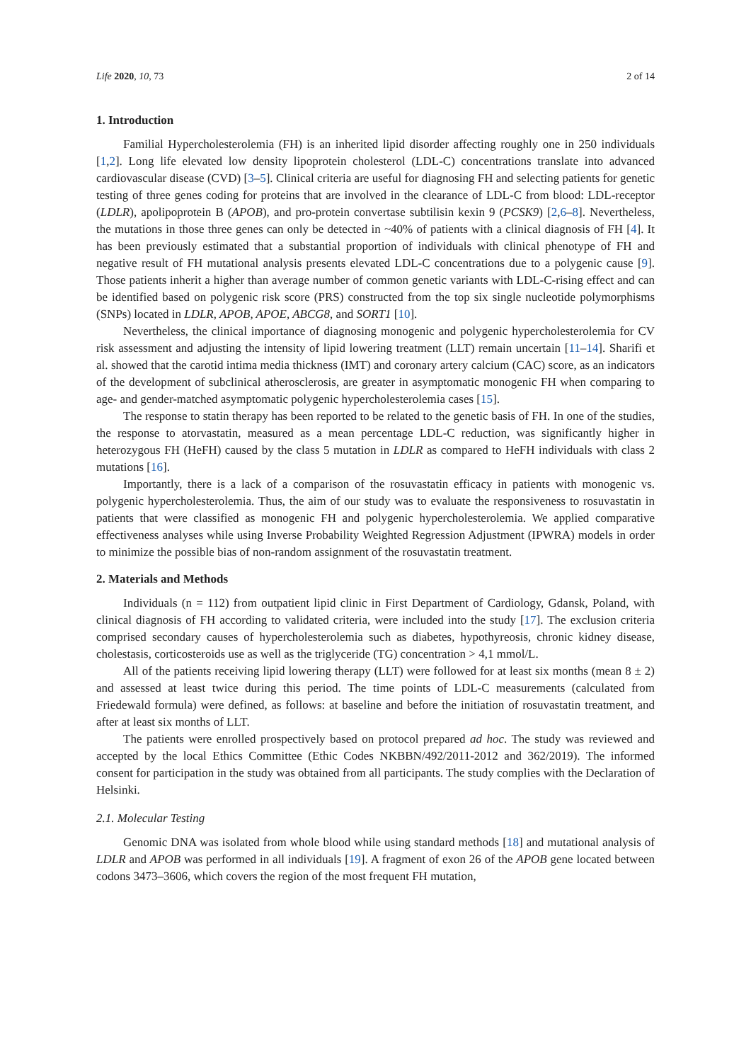Life 2020, 10, 73 2 of 14
1. Introduction
Familial Hypercholesterolemia (FH) is an inherited lipid disorder affecting roughly one in 250 individuals [1,2]. Long life elevated low density lipoprotein cholesterol (LDL-C) concentrations translate into advanced cardiovascular disease (CVD) [3–5]. Clinical criteria are useful for diagnosing FH and selecting patients for genetic testing of three genes coding for proteins that are involved in the clearance of LDL-C from blood: LDL-receptor (LDLR), apolipoprotein B (APOB), and pro-protein convertase subtilisin kexin 9 (PCSK9) [2,6–8]. Nevertheless, the mutations in those three genes can only be detected in ~40% of patients with a clinical diagnosis of FH [4]. It has been previously estimated that a substantial proportion of individuals with clinical phenotype of FH and negative result of FH mutational analysis presents elevated LDL-C concentrations due to a polygenic cause [9]. Those patients inherit a higher than average number of common genetic variants with LDL-C-rising effect and can be identified based on polygenic risk score (PRS) constructed from the top six single nucleotide polymorphisms (SNPs) located in LDLR, APOB, APOE, ABCG8, and SORT1 [10].
Nevertheless, the clinical importance of diagnosing monogenic and polygenic hypercholesterolemia for CV risk assessment and adjusting the intensity of lipid lowering treatment (LLT) remain uncertain [11–14]. Sharifi et al. showed that the carotid intima media thickness (IMT) and coronary artery calcium (CAC) score, as an indicators of the development of subclinical atherosclerosis, are greater in asymptomatic monogenic FH when comparing to age- and gender-matched asymptomatic polygenic hypercholesterolemia cases [15].
The response to statin therapy has been reported to be related to the genetic basis of FH. In one of the studies, the response to atorvastatin, measured as a mean percentage LDL-C reduction, was significantly higher in heterozygous FH (HeFH) caused by the class 5 mutation in LDLR as compared to HeFH individuals with class 2 mutations [16].
Importantly, there is a lack of a comparison of the rosuvastatin efficacy in patients with monogenic vs. polygenic hypercholesterolemia. Thus, the aim of our study was to evaluate the responsiveness to rosuvastatin in patients that were classified as monogenic FH and polygenic hypercholesterolemia. We applied comparative effectiveness analyses while using Inverse Probability Weighted Regression Adjustment (IPWRA) models in order to minimize the possible bias of non-random assignment of the rosuvastatin treatment.
2. Materials and Methods
Individuals (n = 112) from outpatient lipid clinic in First Department of Cardiology, Gdansk, Poland, with clinical diagnosis of FH according to validated criteria, were included into the study [17]. The exclusion criteria comprised secondary causes of hypercholesterolemia such as diabetes, hypothyreosis, chronic kidney disease, cholestasis, corticosteroids use as well as the triglyceride (TG) concentration > 4,1 mmol/L.
All of the patients receiving lipid lowering therapy (LLT) were followed for at least six months (mean 8 ± 2) and assessed at least twice during this period. The time points of LDL-C measurements (calculated from Friedewald formula) were defined, as follows: at baseline and before the initiation of rosuvastatin treatment, and after at least six months of LLT.
The patients were enrolled prospectively based on protocol prepared ad hoc. The study was reviewed and accepted by the local Ethics Committee (Ethic Codes NKBBN/492/2011-2012 and 362/2019). The informed consent for participation in the study was obtained from all participants. The study complies with the Declaration of Helsinki.
2.1. Molecular Testing
Genomic DNA was isolated from whole blood while using standard methods [18] and mutational analysis of LDLR and APOB was performed in all individuals [19]. A fragment of exon 26 of the APOB gene located between codons 3473–3606, which covers the region of the most frequent FH mutation,